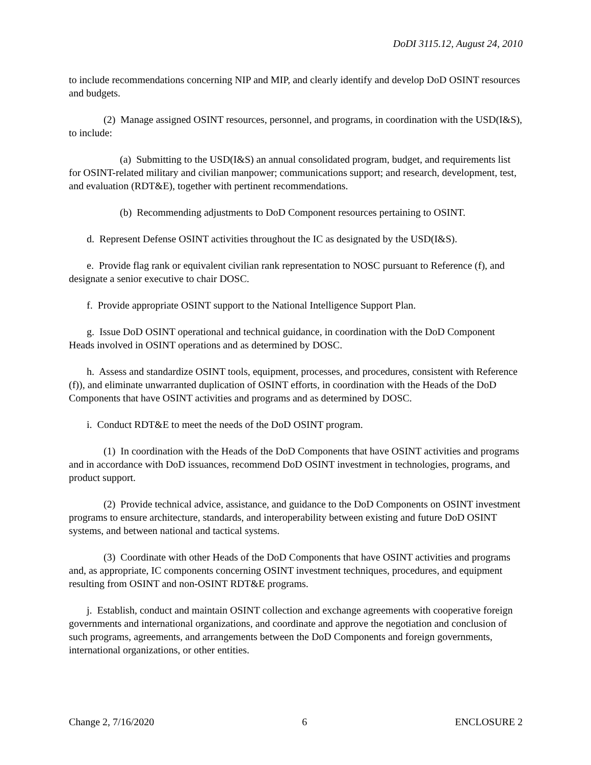DoDI 3115.12, August 24, 2010
to include recommendations concerning NIP and MIP, and clearly identify and develop DoD OSINT resources and budgets.
(2) Manage assigned OSINT resources, personnel, and programs, in coordination with the USD(I&S), to include:
(a) Submitting to the USD(I&S) an annual consolidated program, budget, and requirements list for OSINT-related military and civilian manpower; communications support; and research, development, test, and evaluation (RDT&E), together with pertinent recommendations.
(b) Recommending adjustments to DoD Component resources pertaining to OSINT.
d. Represent Defense OSINT activities throughout the IC as designated by the USD(I&S).
e. Provide flag rank or equivalent civilian rank representation to NOSC pursuant to Reference (f), and designate a senior executive to chair DOSC.
f. Provide appropriate OSINT support to the National Intelligence Support Plan.
g. Issue DoD OSINT operational and technical guidance, in coordination with the DoD Component Heads involved in OSINT operations and as determined by DOSC.
h. Assess and standardize OSINT tools, equipment, processes, and procedures, consistent with Reference (f)), and eliminate unwarranted duplication of OSINT efforts, in coordination with the Heads of the DoD Components that have OSINT activities and programs and as determined by DOSC.
i. Conduct RDT&E to meet the needs of the DoD OSINT program.
(1) In coordination with the Heads of the DoD Components that have OSINT activities and programs and in accordance with DoD issuances, recommend DoD OSINT investment in technologies, programs, and product support.
(2) Provide technical advice, assistance, and guidance to the DoD Components on OSINT investment programs to ensure architecture, standards, and interoperability between existing and future DoD OSINT systems, and between national and tactical systems.
(3) Coordinate with other Heads of the DoD Components that have OSINT activities and programs and, as appropriate, IC components concerning OSINT investment techniques, procedures, and equipment resulting from OSINT and non-OSINT RDT&E programs.
j. Establish, conduct and maintain OSINT collection and exchange agreements with cooperative foreign governments and international organizations, and coordinate and approve the negotiation and conclusion of such programs, agreements, and arrangements between the DoD Components and foreign governments, international organizations, or other entities.
Change 2, 7/16/2020 6 ENCLOSURE 2